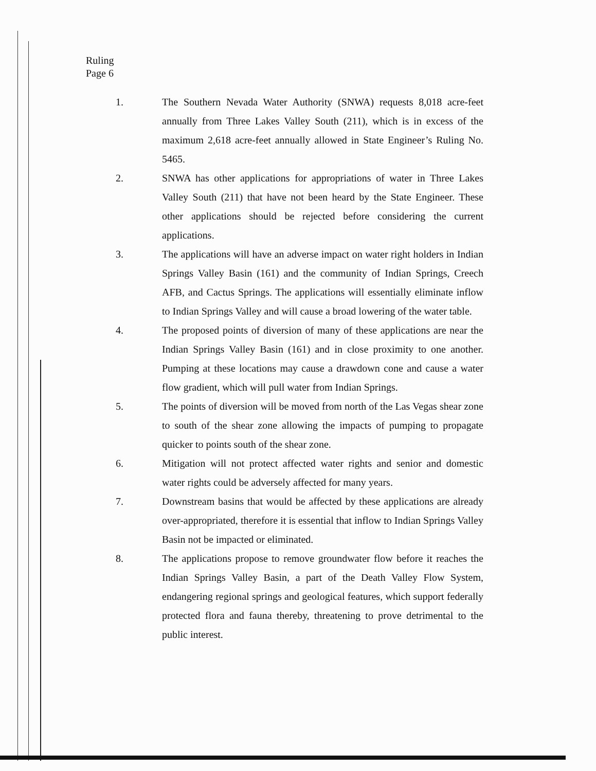Ruling
Page 6
1. The Southern Nevada Water Authority (SNWA) requests 8,018 acre-feet annually from Three Lakes Valley South (211), which is in excess of the maximum 2,618 acre-feet annually allowed in State Engineer’s Ruling No. 5465.
2. SNWA has other applications for appropriations of water in Three Lakes Valley South (211) that have not been heard by the State Engineer. These other applications should be rejected before considering the current applications.
3. The applications will have an adverse impact on water right holders in Indian Springs Valley Basin (161) and the community of Indian Springs, Creech AFB, and Cactus Springs. The applications will essentially eliminate inflow to Indian Springs Valley and will cause a broad lowering of the water table.
4. The proposed points of diversion of many of these applications are near the Indian Springs Valley Basin (161) and in close proximity to one another. Pumping at these locations may cause a drawdown cone and cause a water flow gradient, which will pull water from Indian Springs.
5. The points of diversion will be moved from north of the Las Vegas shear zone to south of the shear zone allowing the impacts of pumping to propagate quicker to points south of the shear zone.
6. Mitigation will not protect affected water rights and senior and domestic water rights could be adversely affected for many years.
7. Downstream basins that would be affected by these applications are already over-appropriated, therefore it is essential that inflow to Indian Springs Valley Basin not be impacted or eliminated.
8. The applications propose to remove groundwater flow before it reaches the Indian Springs Valley Basin, a part of the Death Valley Flow System, endangering regional springs and geological features, which support federally protected flora and fauna thereby, threatening to prove detrimental to the public interest.